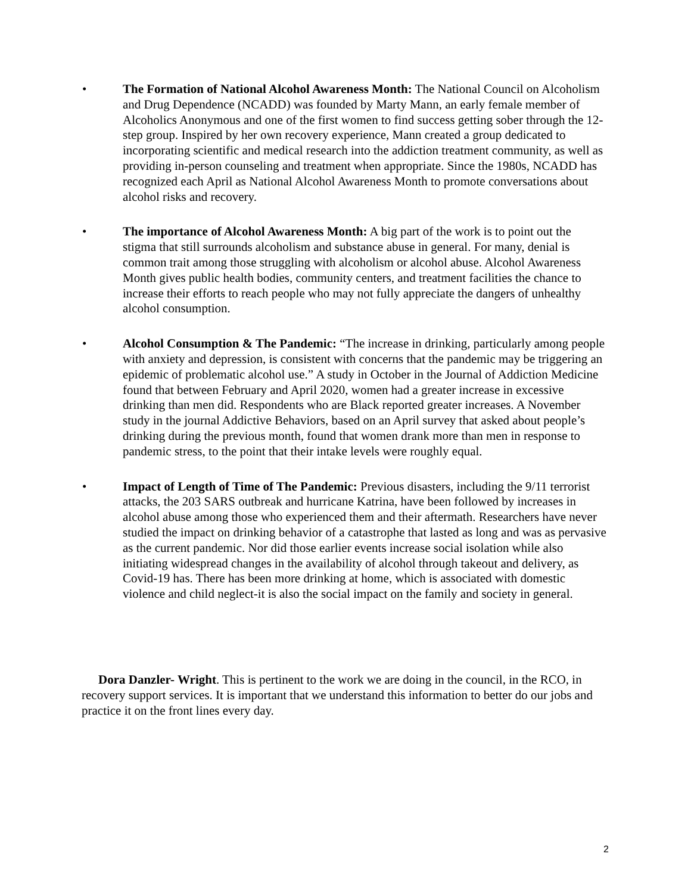• The Formation of National Alcohol Awareness Month: The National Council on Alcoholism and Drug Dependence (NCADD) was founded by Marty Mann, an early female member of Alcoholics Anonymous and one of the first women to find success getting sober through the 12-step group. Inspired by her own recovery experience, Mann created a group dedicated to incorporating scientific and medical research into the addiction treatment community, as well as providing in-person counseling and treatment when appropriate. Since the 1980s, NCADD has recognized each April as National Alcohol Awareness Month to promote conversations about alcohol risks and recovery.
• The importance of Alcohol Awareness Month: A big part of the work is to point out the stigma that still surrounds alcoholism and substance abuse in general. For many, denial is common trait among those struggling with alcoholism or alcohol abuse. Alcohol Awareness Month gives public health bodies, community centers, and treatment facilities the chance to increase their efforts to reach people who may not fully appreciate the dangers of unhealthy alcohol consumption.
• Alcohol Consumption & The Pandemic: “The increase in drinking, particularly among people with anxiety and depression, is consistent with concerns that the pandemic may be triggering an epidemic of problematic alcohol use.” A study in October in the Journal of Addiction Medicine found that between February and April 2020, women had a greater increase in excessive drinking than men did. Respondents who are Black reported greater increases. A November study in the journal Addictive Behaviors, based on an April survey that asked about people’s drinking during the previous month, found that women drank more than men in response to pandemic stress, to the point that their intake levels were roughly equal.
• Impact of Length of Time of The Pandemic: Previous disasters, including the 9/11 terrorist attacks, the 203 SARS outbreak and hurricane Katrina, have been followed by increases in alcohol abuse among those who experienced them and their aftermath. Researchers have never studied the impact on drinking behavior of a catastrophe that lasted as long and was as pervasive as the current pandemic. Nor did those earlier events increase social isolation while also initiating widespread changes in the availability of alcohol through takeout and delivery, as Covid-19 has. There has been more drinking at home, which is associated with domestic violence and child neglect-it is also the social impact on the family and society in general.
Dora Danzler- Wright. This is pertinent to the work we are doing in the council, in the RCO, in recovery support services. It is important that we understand this information to better do our jobs and practice it on the front lines every day.
2